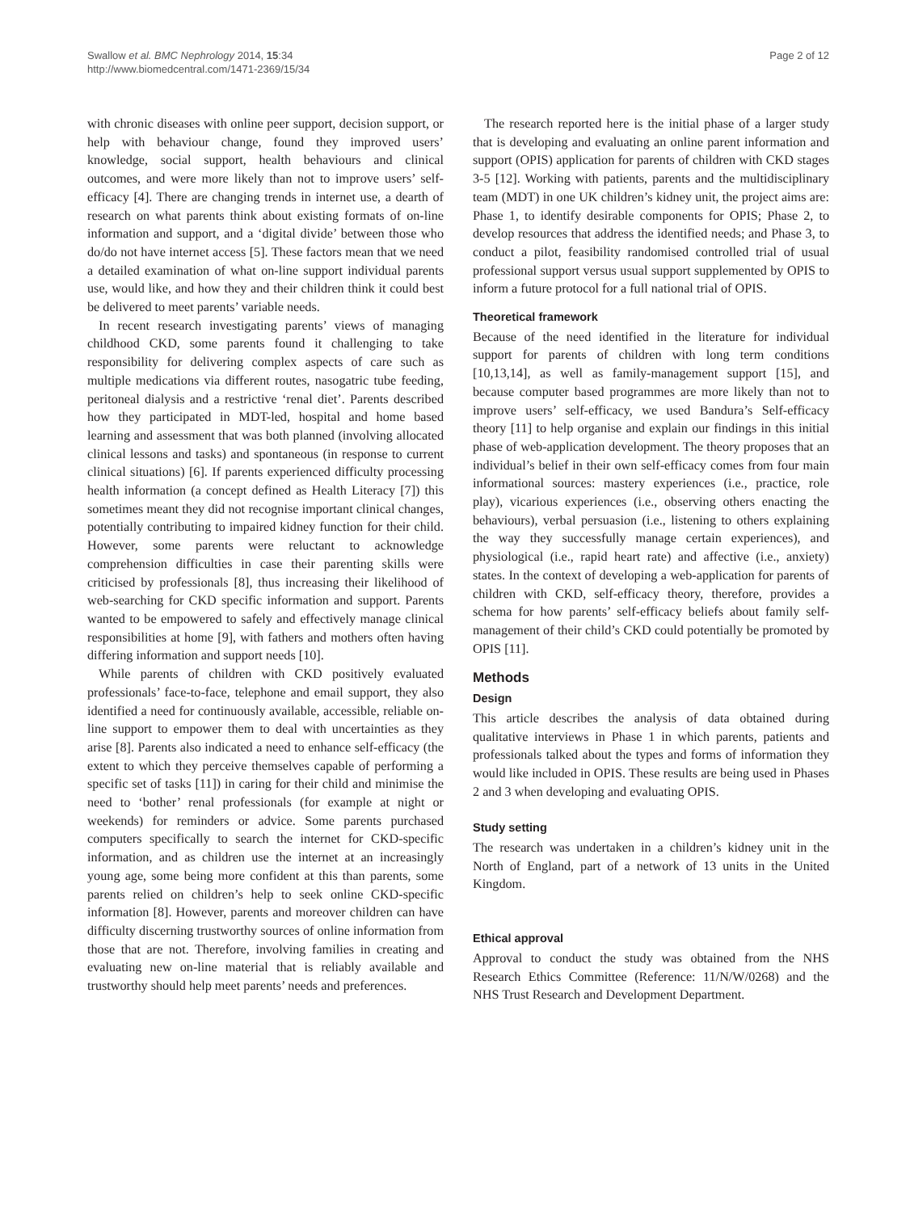Swallow et al. BMC Nephrology 2014, 15:34
http://www.biomedcentral.com/1471-2369/15/34
Page 2 of 12
with chronic diseases with online peer support, decision support, or help with behaviour change, found they improved users’ knowledge, social support, health behaviours and clinical outcomes, and were more likely than not to improve users’ self-efficacy [4]. There are changing trends in internet use, a dearth of research on what parents think about existing formats of on-line information and support, and a ‘digital divide’ between those who do/do not have internet access [5]. These factors mean that we need a detailed examination of what on-line support individual parents use, would like, and how they and their children think it could best be delivered to meet parents’ variable needs.
In recent research investigating parents’ views of managing childhood CKD, some parents found it challenging to take responsibility for delivering complex aspects of care such as multiple medications via different routes, nasogatric tube feeding, peritoneal dialysis and a restrictive ‘renal diet’. Parents described how they participated in MDT-led, hospital and home based learning and assessment that was both planned (involving allocated clinical lessons and tasks) and spontaneous (in response to current clinical situations) [6]. If parents experienced difficulty processing health information (a concept defined as Health Literacy [7]) this sometimes meant they did not recognise important clinical changes, potentially contributing to impaired kidney function for their child. However, some parents were reluctant to acknowledge comprehension difficulties in case their parenting skills were criticised by professionals [8], thus increasing their likelihood of web-searching for CKD specific information and support. Parents wanted to be empowered to safely and effectively manage clinical responsibilities at home [9], with fathers and mothers often having differing information and support needs [10].
While parents of children with CKD positively evaluated professionals’ face-to-face, telephone and email support, they also identified a need for continuously available, accessible, reliable on-line support to empower them to deal with uncertainties as they arise [8]. Parents also indicated a need to enhance self-efficacy (the extent to which they perceive themselves capable of performing a specific set of tasks [11]) in caring for their child and minimise the need to ‘bother’ renal professionals (for example at night or weekends) for reminders or advice. Some parents purchased computers specifically to search the internet for CKD-specific information, and as children use the internet at an increasingly young age, some being more confident at this than parents, some parents relied on children’s help to seek online CKD-specific information [8]. However, parents and moreover children can have difficulty discerning trustworthy sources of online information from those that are not. Therefore, involving families in creating and evaluating new on-line material that is reliably available and trustworthy should help meet parents’ needs and preferences.
The research reported here is the initial phase of a larger study that is developing and evaluating an online parent information and support (OPIS) application for parents of children with CKD stages 3-5 [12]. Working with patients, parents and the multidisciplinary team (MDT) in one UK children’s kidney unit, the project aims are: Phase 1, to identify desirable components for OPIS; Phase 2, to develop resources that address the identified needs; and Phase 3, to conduct a pilot, feasibility randomised controlled trial of usual professional support versus usual support supplemented by OPIS to inform a future protocol for a full national trial of OPIS.
Theoretical framework
Because of the need identified in the literature for individual support for parents of children with long term conditions [10,13,14], as well as family-management support [15], and because computer based programmes are more likely than not to improve users’ self-efficacy, we used Bandura’s Self-efficacy theory [11] to help organise and explain our findings in this initial phase of web-application development. The theory proposes that an individual’s belief in their own self-efficacy comes from four main informational sources: mastery experiences (i.e., practice, role play), vicarious experiences (i.e., observing others enacting the behaviours), verbal persuasion (i.e., listening to others explaining the way they successfully manage certain experiences), and physiological (i.e., rapid heart rate) and affective (i.e., anxiety) states. In the context of developing a web-application for parents of children with CKD, self-efficacy theory, therefore, provides a schema for how parents’ self-efficacy beliefs about family self-management of their child’s CKD could potentially be promoted by OPIS [11].
Methods
Design
This article describes the analysis of data obtained during qualitative interviews in Phase 1 in which parents, patients and professionals talked about the types and forms of information they would like included in OPIS. These results are being used in Phases 2 and 3 when developing and evaluating OPIS.
Study setting
The research was undertaken in a children’s kidney unit in the North of England, part of a network of 13 units in the United Kingdom.
Ethical approval
Approval to conduct the study was obtained from the NHS Research Ethics Committee (Reference: 11/N/W/0268) and the NHS Trust Research and Development Department.